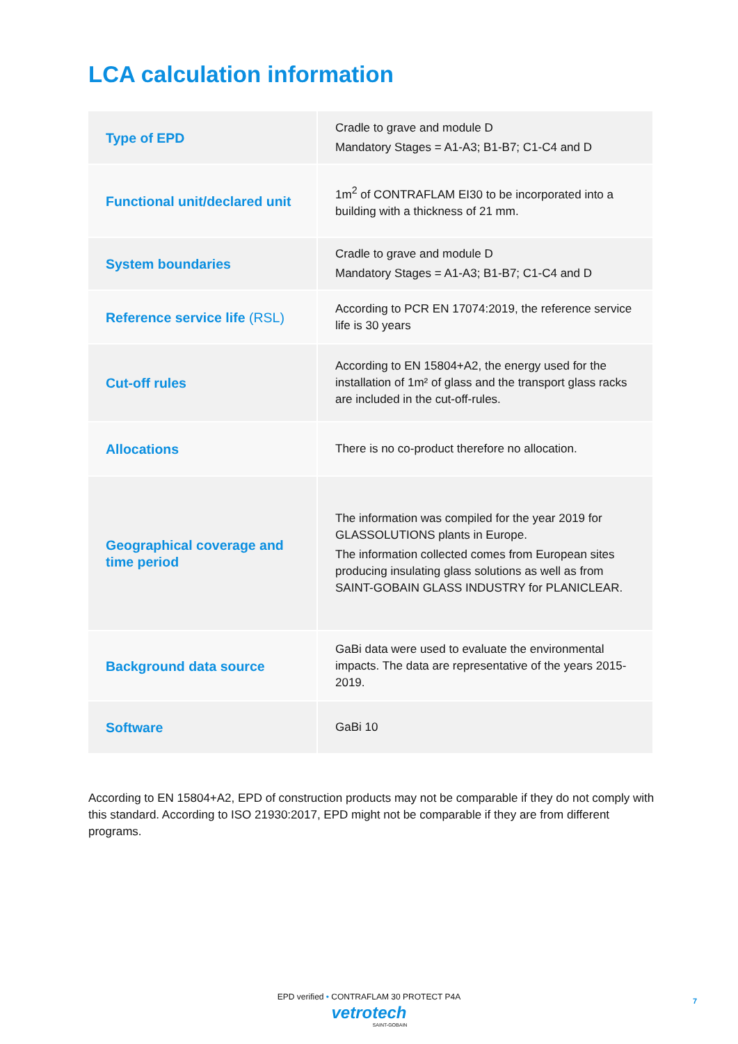LCA calculation information
| Type of EPD | Cradle to grave and module D Mandatory Stages = A1-A3; B1-B7; C1-C4 and D |
| Functional unit/declared unit | 1m<sup>2</sup> of CONTRAFLAM EI30 to be incorporated into a building with a thickness of 21 mm. |
| System boundaries | Cradle to grave and module D Mandatory Stages = A1-A3; B1-B7; C1-C4 and D |
| Reference service life (RSL) | According to PCR EN 17074:2019, the reference service life is 30 years |
| Cut-off rules | According to EN 15804+A2, the energy used for the installation of 1m² of glass and the transport glass racks are included in the cut-off-rules. |
| Allocations | There is no co-product therefore no allocation. |
| Geographical coverage and time period | The information was compiled for the year 2019 for GLASSOLUTIONS plants in Europe. The information collected comes from European sites producing insulating glass solutions as well as from SAINT-GOBAIN GLASS INDUSTRY for PLANICLEAR. |
| Background data source | GaBi data were used to evaluate the environmental impacts. The data are representative of the years 2015-2019. |
| Software | GaBi 10 |
According to EN 15804+A2, EPD of construction products may not be comparable if they do not comply with this standard. According to ISO 21930:2017, EPD might not be comparable if they are from different programs.
EPD verified • CONTRAFLAM 30 PROTECT P4A
vetrotech
SAINT-GOBAIN
7